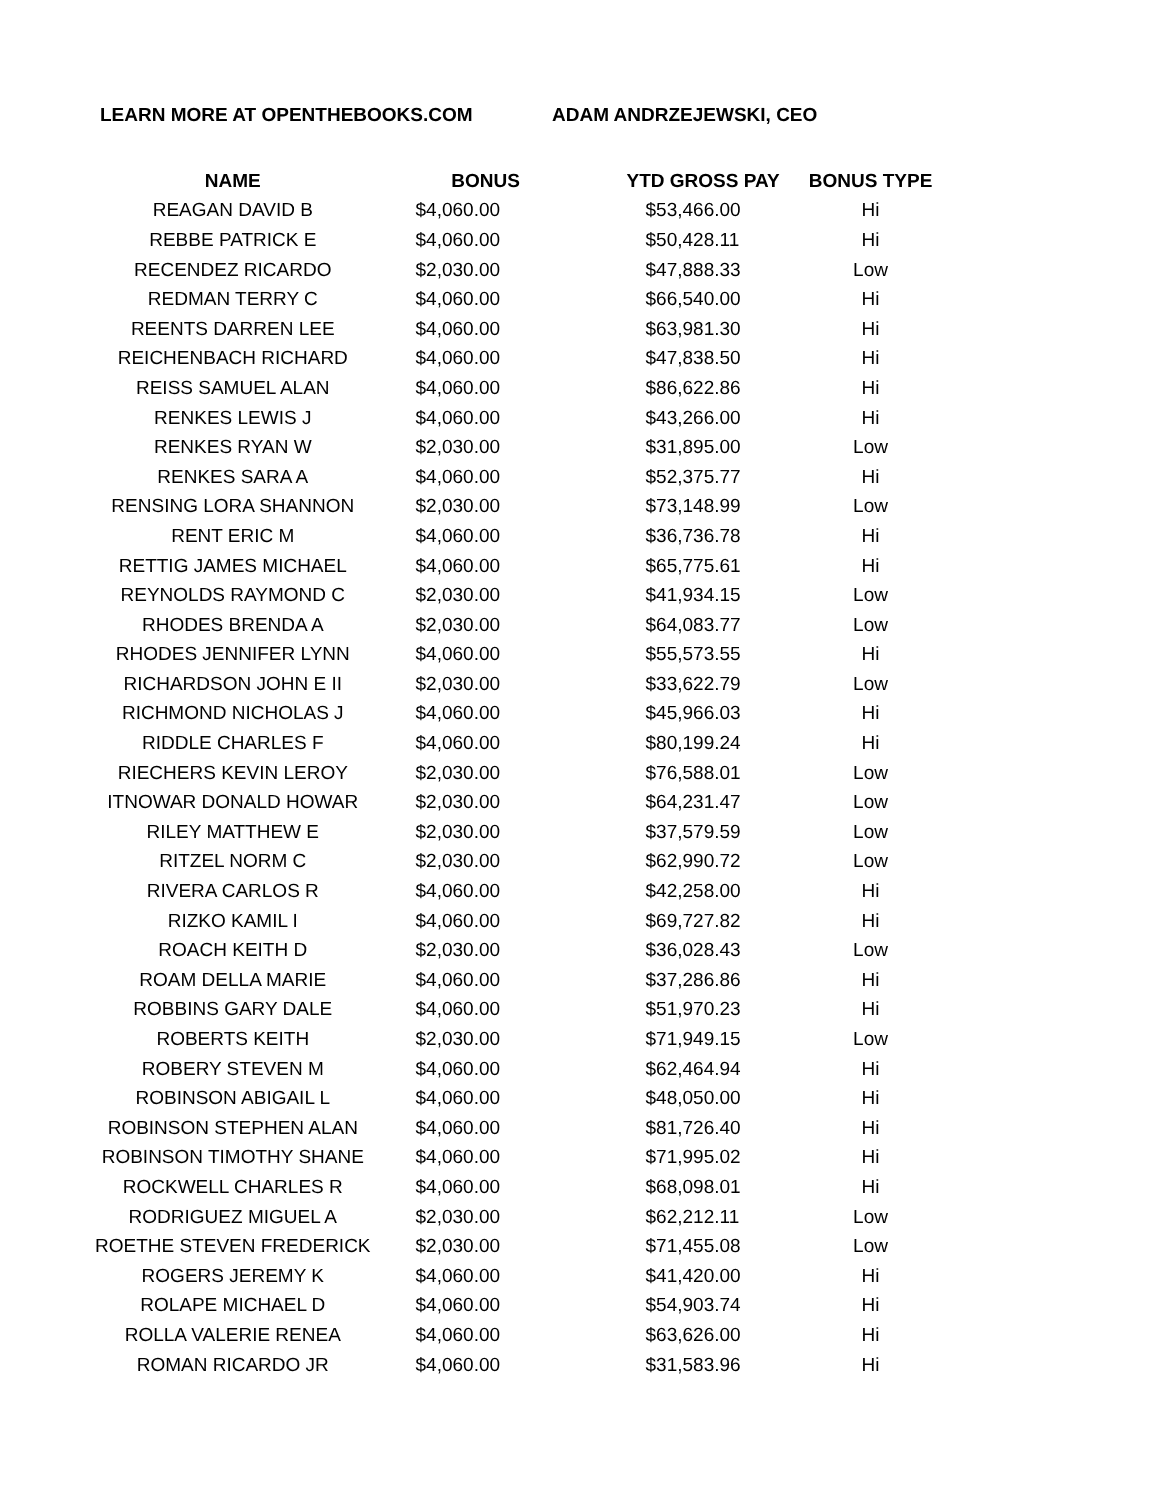LEARN MORE AT OPENTHEBOOKS.COM ADAM ANDRZEJEWSKI, CEO
| NAME | BONUS | YTD GROSS PAY | BONUS TYPE |
| --- | --- | --- | --- |
| REAGAN DAVID B | $4,060.00 | $53,466.00 | Hi |
| REBBE PATRICK E | $4,060.00 | $50,428.11 | Hi |
| RECENDEZ RICARDO | $2,030.00 | $47,888.33 | Low |
| REDMAN TERRY C | $4,060.00 | $66,540.00 | Hi |
| REENTS DARREN LEE | $4,060.00 | $63,981.30 | Hi |
| REICHENBACH RICHARD | $4,060.00 | $47,838.50 | Hi |
| REISS SAMUEL ALAN | $4,060.00 | $86,622.86 | Hi |
| RENKES LEWIS J | $4,060.00 | $43,266.00 | Hi |
| RENKES RYAN W | $2,030.00 | $31,895.00 | Low |
| RENKES SARA A | $4,060.00 | $52,375.77 | Hi |
| RENSING LORA SHANNON | $2,030.00 | $73,148.99 | Low |
| RENT ERIC M | $4,060.00 | $36,736.78 | Hi |
| RETTIG JAMES MICHAEL | $4,060.00 | $65,775.61 | Hi |
| REYNOLDS RAYMOND C | $2,030.00 | $41,934.15 | Low |
| RHODES BRENDA A | $2,030.00 | $64,083.77 | Low |
| RHODES JENNIFER LYNN | $4,060.00 | $55,573.55 | Hi |
| RICHARDSON JOHN E II | $2,030.00 | $33,622.79 | Low |
| RICHMOND NICHOLAS J | $4,060.00 | $45,966.03 | Hi |
| RIDDLE CHARLES F | $4,060.00 | $80,199.24 | Hi |
| RIECHERS KEVIN LEROY | $2,030.00 | $76,588.01 | Low |
| ITNOWAR DONALD HOWAR | $2,030.00 | $64,231.47 | Low |
| RILEY MATTHEW E | $2,030.00 | $37,579.59 | Low |
| RITZEL NORM C | $2,030.00 | $62,990.72 | Low |
| RIVERA CARLOS R | $4,060.00 | $42,258.00 | Hi |
| RIZKO KAMIL I | $4,060.00 | $69,727.82 | Hi |
| ROACH KEITH D | $2,030.00 | $36,028.43 | Low |
| ROAM DELLA MARIE | $4,060.00 | $37,286.86 | Hi |
| ROBBINS GARY DALE | $4,060.00 | $51,970.23 | Hi |
| ROBERTS KEITH | $2,030.00 | $71,949.15 | Low |
| ROBERY STEVEN M | $4,060.00 | $62,464.94 | Hi |
| ROBINSON ABIGAIL L | $4,060.00 | $48,050.00 | Hi |
| ROBINSON STEPHEN ALAN | $4,060.00 | $81,726.40 | Hi |
| ROBINSON TIMOTHY SHANE | $4,060.00 | $71,995.02 | Hi |
| ROCKWELL CHARLES R | $4,060.00 | $68,098.01 | Hi |
| RODRIGUEZ MIGUEL A | $2,030.00 | $62,212.11 | Low |
| ROETHE STEVEN FREDERICK | $2,030.00 | $71,455.08 | Low |
| ROGERS JEREMY K | $4,060.00 | $41,420.00 | Hi |
| ROLAPE MICHAEL D | $4,060.00 | $54,903.74 | Hi |
| ROLLA VALERIE RENEA | $4,060.00 | $63,626.00 | Hi |
| ROMAN RICARDO JR | $4,060.00 | $31,583.96 | Hi |